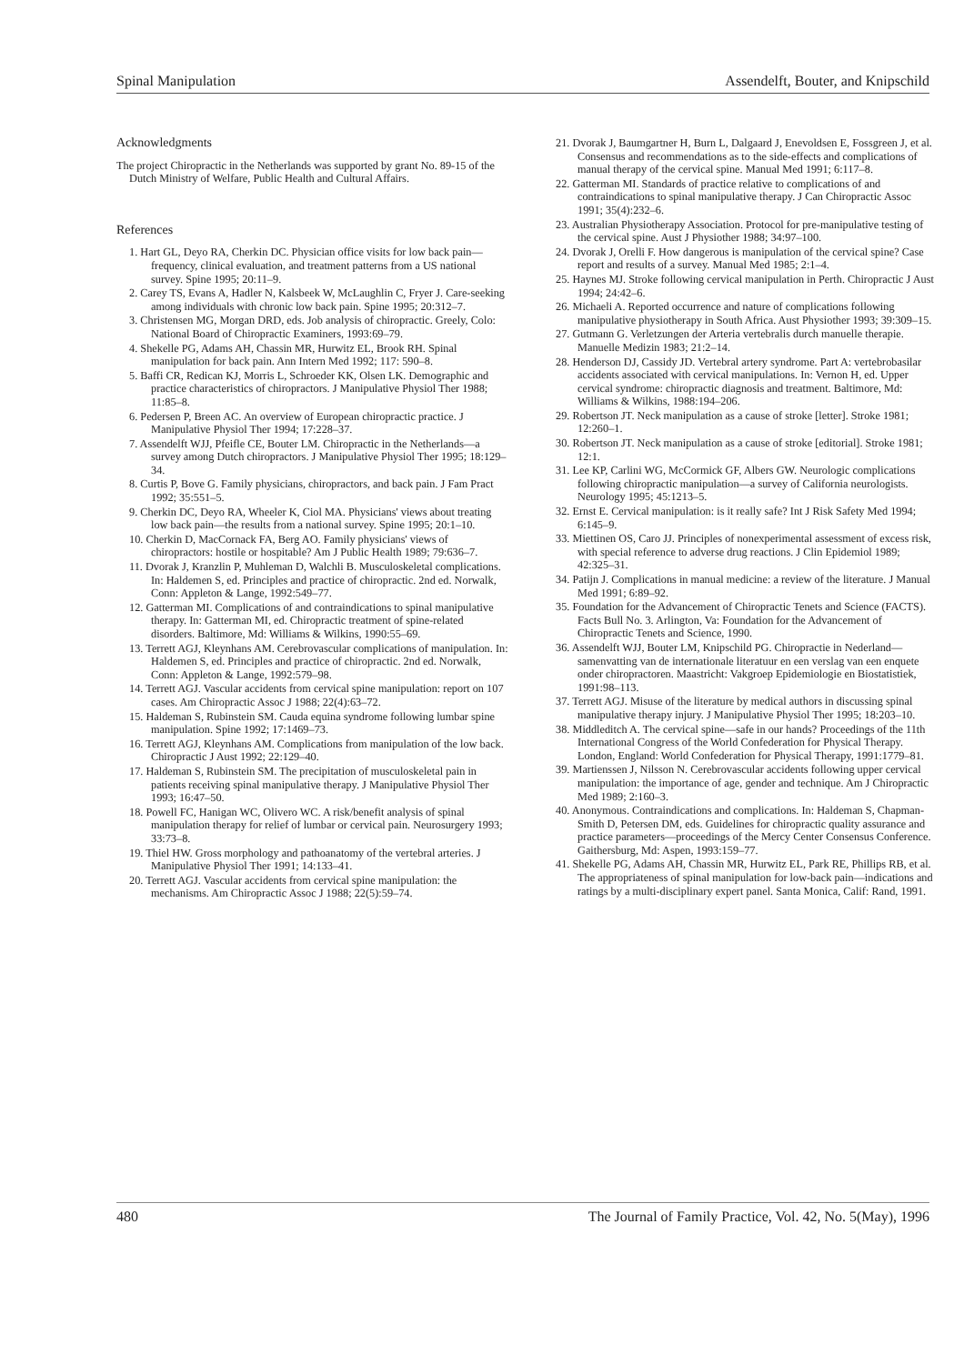Spinal Manipulation Assendelft, Bouter, and Knipschild
Acknowledgments
The project Chiropractic in the Netherlands was supported by grant No. 89-15 of the Dutch Ministry of Welfare, Public Health and Cultural Affairs.
References
1. Hart GL, Deyo RA, Cherkin DC. Physician office visits for low back pain—frequency, clinical evaluation, and treatment patterns from a US national survey. Spine 1995; 20:11–9.
2. Carey TS, Evans A, Hadler N, Kalsbeek W, McLaughlin C, Fryer J. Care-seeking among individuals with chronic low back pain. Spine 1995; 20:312–7.
3. Christensen MG, Morgan DRD, eds. Job analysis of chiropractic. Greely, Colo: National Board of Chiropractic Examiners, 1993:69–79.
4. Shekelle PG, Adams AH, Chassin MR, Hurwitz EL, Brook RH. Spinal manipulation for back pain. Ann Intern Med 1992; 117: 590–8.
5. Baffi CR, Redican KJ, Morris L, Schroeder KK, Olsen LK. Demographic and practice characteristics of chiropractors. J Manipulative Physiol Ther 1988; 11:85–8.
6. Pedersen P, Breen AC. An overview of European chiropractic practice. J Manipulative Physiol Ther 1994; 17:228–37.
7. Assendelft WJJ, Pfeifle CE, Bouter LM. Chiropractic in the Netherlands—a survey among Dutch chiropractors. J Manipulative Physiol Ther 1995; 18:129–34.
8. Curtis P, Bove G. Family physicians, chiropractors, and back pain. J Fam Pract 1992; 35:551–5.
9. Cherkin DC, Deyo RA, Wheeler K, Ciol MA. Physicians' views about treating low back pain—the results from a national survey. Spine 1995; 20:1–10.
10. Cherkin D, MacCornack FA, Berg AO. Family physicians' views of chiropractors: hostile or hospitable? Am J Public Health 1989; 79:636–7.
11. Dvorak J, Kranzlin P, Muhleman D, Walchli B. Musculoskeletal complications. In: Haldemen S, ed. Principles and practice of chiropractic. 2nd ed. Norwalk, Conn: Appleton & Lange, 1992:549–77.
12. Gatterman MI. Complications of and contraindications to spinal manipulative therapy. In: Gatterman MI, ed. Chiropractic treatment of spine-related disorders. Baltimore, Md: Williams & Wilkins, 1990:55–69.
13. Terrett AGJ, Kleynhans AM. Cerebrovascular complications of manipulation. In: Haldemen S, ed. Principles and practice of chiropractic. 2nd ed. Norwalk, Conn: Appleton & Lange, 1992:579–98.
14. Terrett AGJ. Vascular accidents from cervical spine manipulation: report on 107 cases. Am Chiropractic Assoc J 1988; 22(4):63–72.
15. Haldeman S, Rubinstein SM. Cauda equina syndrome following lumbar spine manipulation. Spine 1992; 17:1469–73.
16. Terrett AGJ, Kleynhans AM. Complications from manipulation of the low back. Chiropractic J Aust 1992; 22:129–40.
17. Haldeman S, Rubinstein SM. The precipitation of musculoskeletal pain in patients receiving spinal manipulative therapy. J Manipulative Physiol Ther 1993; 16:47–50.
18. Powell FC, Hanigan WC, Olivero WC. A risk/benefit analysis of spinal manipulation therapy for relief of lumbar or cervical pain. Neurosurgery 1993; 33:73–8.
19. Thiel HW. Gross morphology and pathoanatomy of the vertebral arteries. J Manipulative Physiol Ther 1991; 14:133–41.
20. Terrett AGJ. Vascular accidents from cervical spine manipulation: the mechanisms. Am Chiropractic Assoc J 1988; 22(5):59–74.
21. Dvorak J, Baumgartner H, Burn L, Dalgaard J, Enevoldsen E, Fossgreen J, et al. Consensus and recommendations as to the side-effects and complications of manual therapy of the cervical spine. Manual Med 1991; 6:117–8.
22. Gatterman MI. Standards of practice relative to complications of and contraindications to spinal manipulative therapy. J Can Chiropractic Assoc 1991; 35(4):232–6.
23. Australian Physiotherapy Association. Protocol for pre-manipulative testing of the cervical spine. Aust J Physiother 1988; 34:97–100.
24. Dvorak J, Orelli F. How dangerous is manipulation of the cervical spine? Case report and results of a survey. Manual Med 1985; 2:1–4.
25. Haynes MJ. Stroke following cervical manipulation in Perth. Chiropractic J Aust 1994; 24:42–6.
26. Michaeli A. Reported occurrence and nature of complications following manipulative physiotherapy in South Africa. Aust Physiother 1993; 39:309–15.
27. Gutmann G. Verletzungen der Arteria vertebralis durch manuelle therapie. Manuelle Medizin 1983; 21:2–14.
28. Henderson DJ, Cassidy JD. Vertebral artery syndrome. Part A: vertebrobasilar accidents associated with cervical manipulations. In: Vernon H, ed. Upper cervical syndrome: chiropractic diagnosis and treatment. Baltimore, Md: Williams & Wilkins, 1988:194–206.
29. Robertson JT. Neck manipulation as a cause of stroke [letter]. Stroke 1981; 12:260–1.
30. Robertson JT. Neck manipulation as a cause of stroke [editorial]. Stroke 1981; 12:1.
31. Lee KP, Carlini WG, McCormick GF, Albers GW. Neurologic complications following chiropractic manipulation—a survey of California neurologists. Neurology 1995; 45:1213–5.
32. Ernst E. Cervical manipulation: is it really safe? Int J Risk Safety Med 1994; 6:145–9.
33. Miettinen OS, Caro JJ. Principles of nonexperimental assessment of excess risk, with special reference to adverse drug reactions. J Clin Epidemiol 1989; 42:325–31.
34. Patijn J. Complications in manual medicine: a review of the literature. J Manual Med 1991; 6:89–92.
35. Foundation for the Advancement of Chiropractic Tenets and Science (FACTS). Facts Bull No. 3. Arlington, Va: Foundation for the Advancement of Chiropractic Tenets and Science, 1990.
36. Assendelft WJJ, Bouter LM, Knipschild PG. Chiropractie in Nederland—samenvatting van de internationale literatuur en een verslag van een enquete onder chiropractoren. Maastricht: Vakgroep Epidemiologie en Biostatistiek, 1991:98–113.
37. Terrett AGJ. Misuse of the literature by medical authors in discussing spinal manipulative therapy injury. J Manipulative Physiol Ther 1995; 18:203–10.
38. Middleditch A. The cervical spine—safe in our hands? Proceedings of the 11th International Congress of the World Confederation for Physical Therapy. London, England: World Confederation for Physical Therapy, 1991:1779–81.
39. Martienssen J, Nilsson N. Cerebrovascular accidents following upper cervical manipulation: the importance of age, gender and technique. Am J Chiropractic Med 1989; 2:160–3.
40. Anonymous. Contraindications and complications. In: Haldeman S, Chapman-Smith D, Petersen DM, eds. Guidelines for chiropractic quality assurance and practice parameters—proceedings of the Mercy Center Consensus Conference. Gaithersburg, Md: Aspen, 1993:159–77.
41. Shekelle PG, Adams AH, Chassin MR, Hurwitz EL, Park RE, Phillips RB, et al. The appropriateness of spinal manipulation for low-back pain—indications and ratings by a multi-disciplinary expert panel. Santa Monica, Calif: Rand, 1991.
480 The Journal of Family Practice, Vol. 42, No. 5(May), 1996